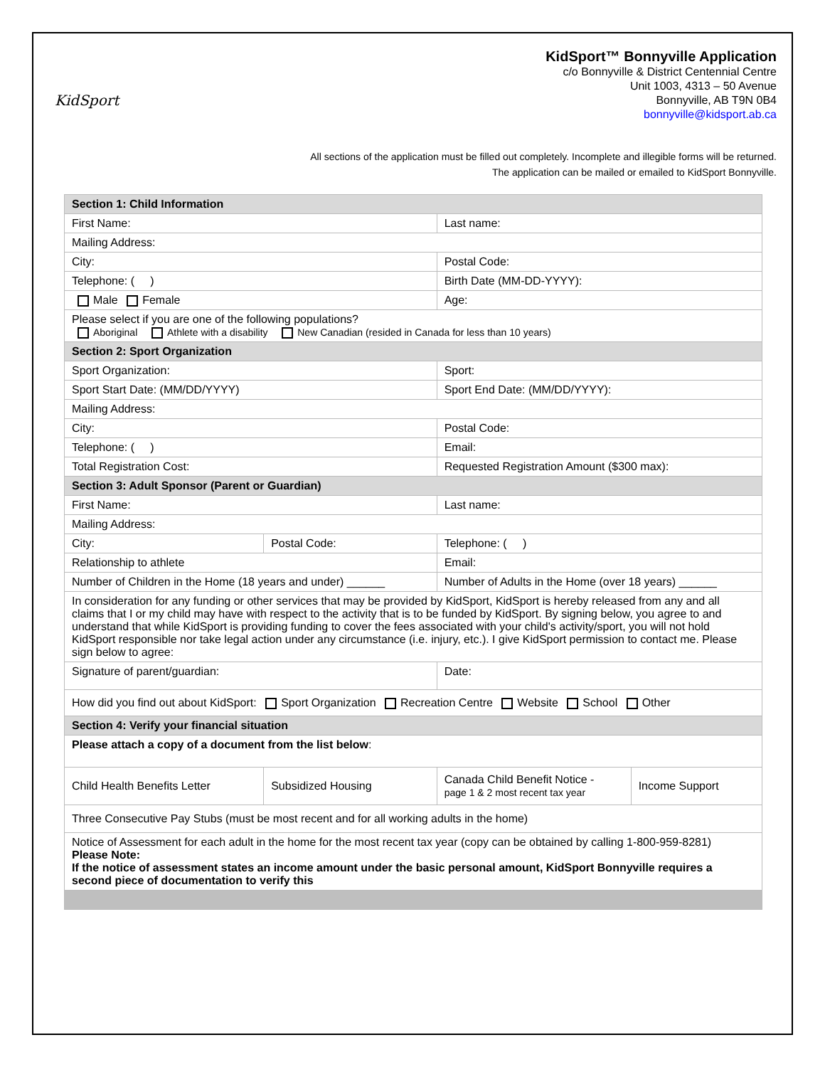KidSport
KidSport™ Bonnyville Application
c/o Bonnyville & District Centennial Centre
Unit 1003, 4313 – 50 Avenue
Bonnyville, AB T9N 0B4
bonnyville@kidsport.ab.ca
All sections of the application must be filled out completely. Incomplete and illegible forms will be returned.
The application can be mailed or emailed to KidSport Bonnyville.
| Section 1: Child Information | | | |
| --- | --- | --- | --- |
| First Name: | | Last name: | |
| Mailing Address: | | | |
| City: | | Postal Code: | |
| Telephone: ( ) | | Birth Date (MM-DD-YYYY): | |
| Male Female | | Age: | |
| Please select if you are one of the following populations? Aboriginal Athlete with a disability New Canadian (resided in Canada for less than 10 years) | | | |
| Section 2: Sport Organization | | | |
| Sport Organization: | | Sport: | |
| Sport Start Date: (MM/DD/YYYY) | | Sport End Date: (MM/DD/YYYY): | |
| Mailing Address: | | | |
| City: | | Postal Code: | |
| Telephone: ( ) | | Email: | |
| Total Registration Cost: | | Requested Registration Amount ($300 max): | |
| Section 3: Adult Sponsor (Parent or Guardian) | | | |
| First Name: | | Last name: | |
| Mailing Address: | | | |
| City: | Postal Code: | Telephone: ( ) | |
| Relationship to athlete | | Email: | |
| Number of Children in the Home (18 years and under) ______ | | Number of Adults in the Home (over 18 years) ______ | |
| In consideration for any funding or other services that may be provided by KidSport, KidSport is hereby released from any and all claims that I or my child may have with respect to the activity that is to be funded by KidSport. By signing below, you agree to and understand that while KidSport is providing funding to cover the fees associated with your child's activity/sport, you will not hold KidSport responsible nor take legal action under any circumstance (i.e. injury, etc.). I give KidSport permission to contact me. Please sign below to agree: | | | |
| Signature of parent/guardian: | | Date: | |
| How did you find out about KidSport: Sport Organization Recreation Centre Website School Other | | | |
| Section 4: Verify your financial situation | | | |
| Please attach a copy of a document from the list below : | | | |
| Child Health Benefits Letter | Subsidized Housing | Canada Child Benefit Notice - page 1 & 2 most recent tax year | Income Support |
| Three Consecutive Pay Stubs (must be most recent and for all working adults in the home) | | | |
| Notice of Assessment for each adult in the home for the most recent tax year (copy can be obtained by calling 1-800-959-8281) Please Note: If the notice of assessment states an income amount under the basic personal amount, KidSport Bonnyville requires a second piece of documentation to verify this | | | |